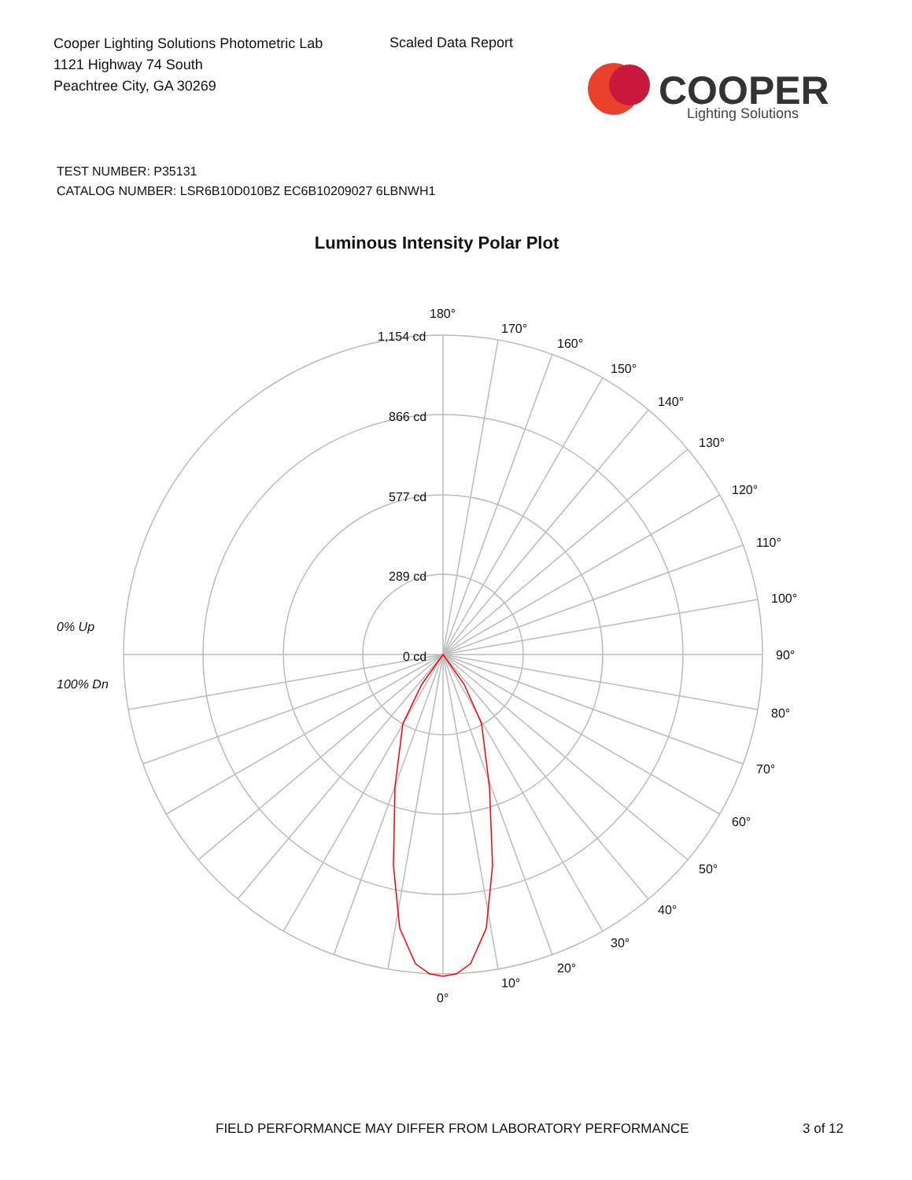Cooper Lighting Solutions Photometric Lab
1121 Highway 74 South
Peachtree City, GA 30269
Scaled Data Report
COOPER
Lighting Solutions
TEST NUMBER: P35131
CATALOG NUMBER: LSR6B10D010BZ EC6B10209027 6LBNWH1
Luminous Intensity Polar Plot
180°
170°
160°
150°
140°
130°
120°
110°
100°
90°
80°
70°
60°
50°
40°
30°
20°
10°
0°
1,154 cd
866 cd
577 cd
289 cd
0 cd
0% Up
100% Dn
FIELD PERFORMANCE MAY DIFFER FROM LABORATORY PERFORMANCE
3 of 12